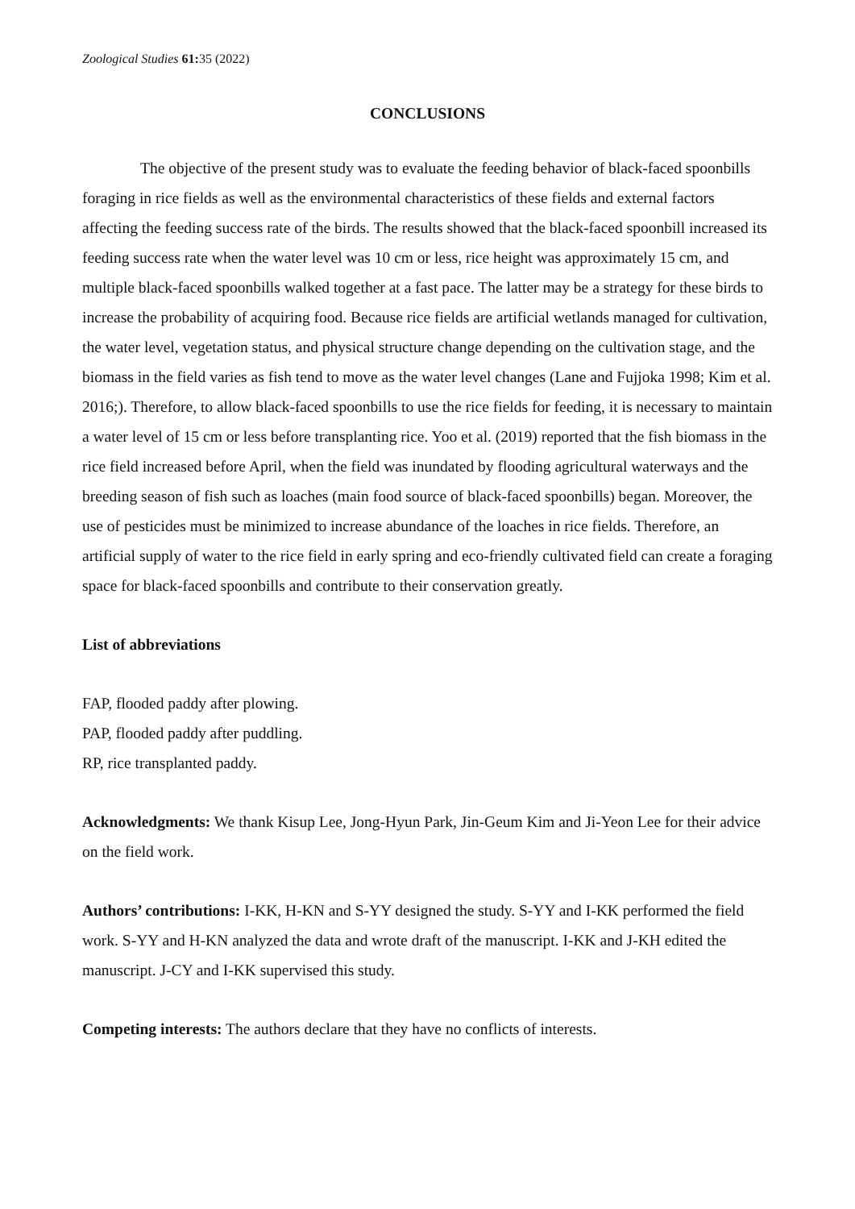Zoological Studies 61: 35 (2022)
CONCLUSIONS
The objective of the present study was to evaluate the feeding behavior of black-faced spoonbills foraging in rice fields as well as the environmental characteristics of these fields and external factors affecting the feeding success rate of the birds. The results showed that the black-faced spoonbill increased its feeding success rate when the water level was 10 cm or less, rice height was approximately 15 cm, and multiple black-faced spoonbills walked together at a fast pace. The latter may be a strategy for these birds to increase the probability of acquiring food. Because rice fields are artificial wetlands managed for cultivation, the water level, vegetation status, and physical structure change depending on the cultivation stage, and the biomass in the field varies as fish tend to move as the water level changes (Lane and Fujjoka 1998; Kim et al. 2016;). Therefore, to allow black-faced spoonbills to use the rice fields for feeding, it is necessary to maintain a water level of 15 cm or less before transplanting rice. Yoo et al. (2019) reported that the fish biomass in the rice field increased before April, when the field was inundated by flooding agricultural waterways and the breeding season of fish such as loaches (main food source of black-faced spoonbills) began. Moreover, the use of pesticides must be minimized to increase abundance of the loaches in rice fields. Therefore, an artificial supply of water to the rice field in early spring and eco-friendly cultivated field can create a foraging space for black-faced spoonbills and contribute to their conservation greatly.
List of abbreviations
FAP, flooded paddy after plowing.
PAP, flooded paddy after puddling.
RP, rice transplanted paddy.
Acknowledgments: We thank Kisup Lee, Jong-Hyun Park, Jin-Geum Kim and Ji-Yeon Lee for their advice on the field work.
Authors’ contributions: I-KK, H-KN and S-YY designed the study. S-YY and I-KK performed the field work. S-YY and H-KN analyzed the data and wrote draft of the manuscript. I-KK and J-KH edited the manuscript. J-CY and I-KK supervised this study.
Competing interests: The authors declare that they have no conflicts of interests.